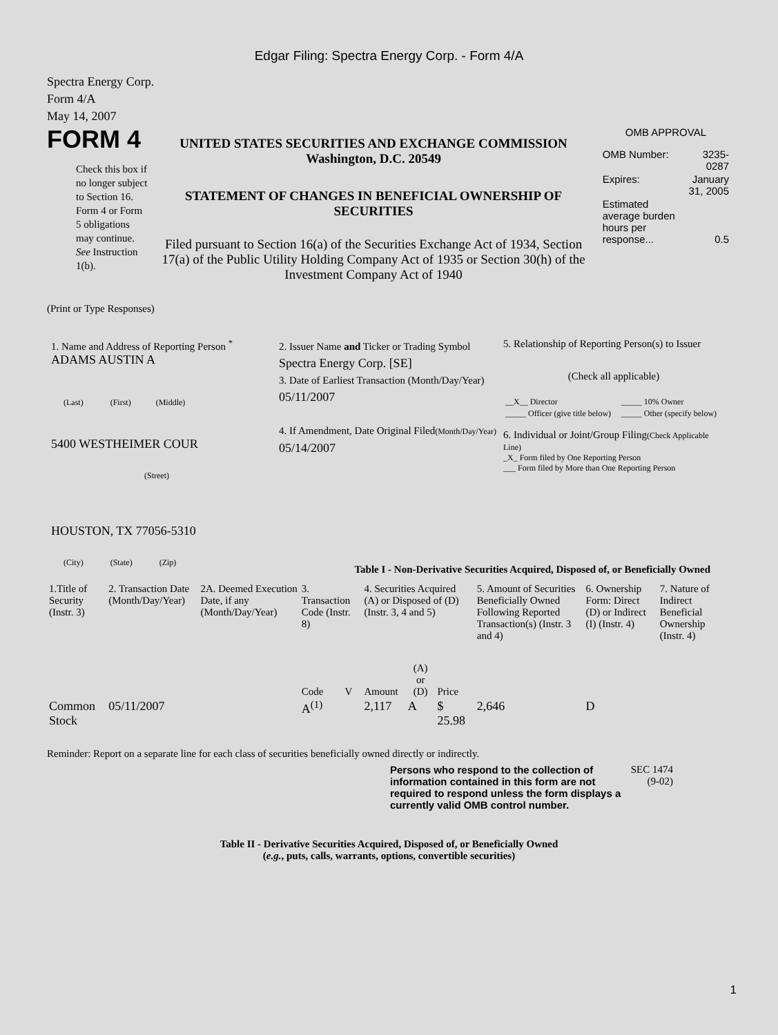Edgar Filing: Spectra Energy Corp. - Form 4/A
Spectra Energy Corp.
Form 4/A
May 14, 2007
FORM 4
Check this box if no longer subject to Section 16. Form 4 or Form 5 obligations may continue. See Instruction 1(b).
UNITED STATES SECURITIES AND EXCHANGE COMMISSION
Washington, D.C. 20549
STATEMENT OF CHANGES IN BENEFICIAL OWNERSHIP OF SECURITIES
Filed pursuant to Section 16(a) of the Securities Exchange Act of 1934, Section 17(a) of the Public Utility Holding Company Act of 1935 or Section 30(h) of the Investment Company Act of 1940
OMB APPROVAL
| OMB Number: | 3235-0287 |
| Expires: | January 31, 2005 |
| Estimated average burden hours per response... | 0.5 |
(Print or Type Responses)
1. Name and Address of Reporting Person <sup>*</sup>
ADAMS AUSTIN A
(Last) (First) (Middle)
5400 WESTHEIMER COUR
(Street)
HOUSTON, TX 77056-5310
(City) (State) (Zip)
2. Issuer Name and Ticker or Trading Symbol
Spectra Energy Corp. [SE]
3. Date of Earliest Transaction (Month/Day/Year)
05/11/2007
4. If Amendment, Date Original Filed(Month/Day/Year)
05/14/2007
5. Relationship of Reporting Person(s) to Issuer
(Check all applicable)
| __X__ Director | _____ 10% Owner |
| _____ Officer (give title below) | _____ Other (specify below) |
6. Individual or Joint/Group Filing(Check Applicable Line)
_X_ Form filed by One Reporting Person
___ Form filed by More than One Reporting Person
Table I - Non-Derivative Securities Acquired, Disposed of, or Beneficially Owned
| 1.Title of Security (Instr. 3) | 2. Transaction Date (Month/Day/Year) | 2A. Deemed Execution Date, if any (Month/Day/Year) | 3. Transaction Code (Instr. 8) | | 4. Securities Acquired (A) or Disposed of (D) (Instr. 3, 4 and 5) | | | 5. Amount of Securities Beneficially Owned Following Reported Transaction(s) (Instr. 3 and 4) | 6. Ownership Form: Direct (D) or Indirect (I) (Instr. 4) | 7. Nature of Indirect Beneficial Ownership (Instr. 4) |
| --- | --- | --- | --- | --- | --- | --- | --- | --- | --- | --- |
| | | | Code | V | Amount | (A) or (D) | Price | | | |
| Common Stock | 05/11/2007 | | A<sup>(1)</sup> | | 2,117 | A | $ 25.98 | 2,646 | D | |
Reminder: Report on a separate line for each class of securities beneficially owned directly or indirectly.
Persons who respond to the collection of information contained in this form are not required to respond unless the form displays a currently valid OMB control number.
SEC 1474 (9-02)
Table II - Derivative Securities Acquired, Disposed of, or Beneficially Owned
(e.g., puts, calls, warrants, options, convertible securities)
1